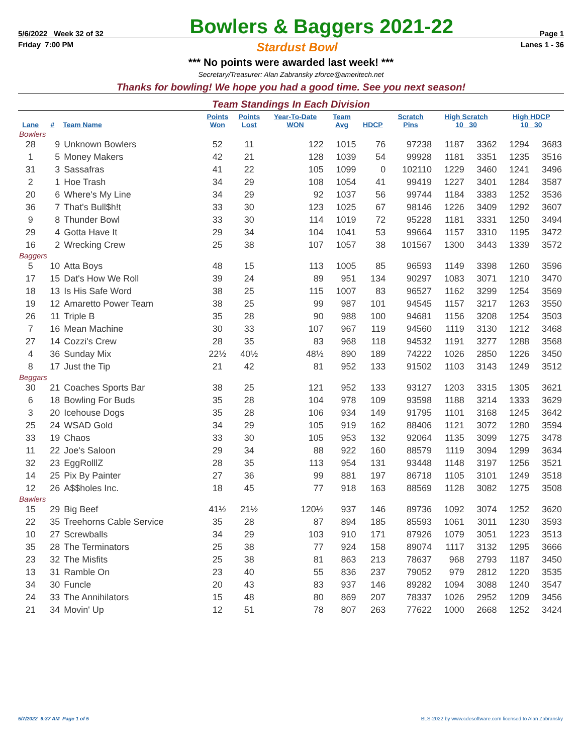5/6/2022 Week 32 of 32 Bowlers & Baggers 2021-22 Page 1
Friday 7:00 PM Stardust Bowl Lanes 1 - 36
*** No points were awarded last week! ***
Secretary/Treasurer: Alan Zabransky zforce@ameritech.net
Thanks for bowling! We hope you had a good time. See you next season!
Team Standings In Each Division
| Lane | # | Team Name | Points Won | Points Lost | Year-To-Date WON | Team Avg | HDCP | Scratch Pins | High Scratch 10 30 | | High HDCP 10 30 | |
| --- | --- | --- | --- | --- | --- | --- | --- | --- | --- | --- | --- | --- |
| Bowlers | | | | | | | | | | | | |
| 28 | 9 | Unknown Bowlers | 52 | 11 | 122 | 1015 | 76 | 97238 | 1187 | 3362 | 1294 | 3683 |
| 1 | 5 | Money Makers | 42 | 21 | 128 | 1039 | 54 | 99928 | 1181 | 3351 | 1235 | 3516 |
| 31 | 3 | Sassafras | 41 | 22 | 105 | 1099 | 0 | 102110 | 1229 | 3460 | 1241 | 3496 |
| 2 | 1 | Hoe Trash | 34 | 29 | 108 | 1054 | 41 | 99419 | 1227 | 3401 | 1284 | 3587 |
| 20 | 6 | Where's My Line | 34 | 29 | 92 | 1037 | 56 | 99744 | 1184 | 3383 | 1252 | 3536 |
| 36 | 7 | That's Bull$h!t | 33 | 30 | 123 | 1025 | 67 | 98146 | 1226 | 3409 | 1292 | 3607 |
| 9 | 8 | Thunder Bowl | 33 | 30 | 114 | 1019 | 72 | 95228 | 1181 | 3331 | 1250 | 3494 |
| 29 | 4 | Gotta Have It | 29 | 34 | 104 | 1041 | 53 | 99664 | 1157 | 3310 | 1195 | 3472 |
| 16 | 2 | Wrecking Crew | 25 | 38 | 107 | 1057 | 38 | 101567 | 1300 | 3443 | 1339 | 3572 |
| Baggers | | | | | | | | | | | | |
| 5 | 10 | Atta Boys | 48 | 15 | 113 | 1005 | 85 | 96593 | 1149 | 3398 | 1260 | 3596 |
| 17 | 15 | Dat's How We Roll | 39 | 24 | 89 | 951 | 134 | 90297 | 1083 | 3071 | 1210 | 3470 |
| 18 | 13 | Is His Safe Word | 38 | 25 | 115 | 1007 | 83 | 96527 | 1162 | 3299 | 1254 | 3569 |
| 19 | 12 | Amaretto Power Team | 38 | 25 | 99 | 987 | 101 | 94545 | 1157 | 3217 | 1263 | 3550 |
| 26 | 11 | Triple B | 35 | 28 | 90 | 988 | 100 | 94681 | 1156 | 3208 | 1254 | 3503 |
| 7 | 16 | Mean Machine | 30 | 33 | 107 | 967 | 119 | 94560 | 1119 | 3130 | 1212 | 3468 |
| 27 | 14 | Cozzi's Crew | 28 | 35 | 83 | 968 | 118 | 94532 | 1191 | 3277 | 1288 | 3568 |
| 4 | 36 | Sunday Mix | 22½ | 40½ | 48½ | 890 | 189 | 74222 | 1026 | 2850 | 1226 | 3450 |
| 8 | 17 | Just the Tip | 21 | 42 | 81 | 952 | 133 | 91502 | 1103 | 3143 | 1249 | 3512 |
| Beggars | | | | | | | | | | | | |
| 30 | 21 | Coaches Sports Bar | 38 | 25 | 121 | 952 | 133 | 93127 | 1203 | 3315 | 1305 | 3621 |
| 6 | 18 | Bowling For Buds | 35 | 28 | 104 | 978 | 109 | 93598 | 1188 | 3214 | 1333 | 3629 |
| 3 | 20 | Icehouse Dogs | 35 | 28 | 106 | 934 | 149 | 91795 | 1101 | 3168 | 1245 | 3642 |
| 25 | 24 | WSAD Gold | 34 | 29 | 105 | 919 | 162 | 88406 | 1121 | 3072 | 1280 | 3594 |
| 33 | 19 | Chaos | 33 | 30 | 105 | 953 | 132 | 92064 | 1135 | 3099 | 1275 | 3478 |
| 11 | 22 | Joe's Saloon | 29 | 34 | 88 | 922 | 160 | 88579 | 1119 | 3094 | 1299 | 3634 |
| 32 | 23 | EggRolllZ | 28 | 35 | 113 | 954 | 131 | 93448 | 1148 | 3197 | 1256 | 3521 |
| 14 | 25 | Pix By Painter | 27 | 36 | 99 | 881 | 197 | 86718 | 1105 | 3101 | 1249 | 3518 |
| 12 | 26 | A$$holes Inc. | 18 | 45 | 77 | 918 | 163 | 88569 | 1128 | 3082 | 1275 | 3508 |
| Bawlers | | | | | | | | | | | | |
| 15 | 29 | Big Beef | 41½ | 21½ | 120½ | 937 | 146 | 89736 | 1092 | 3074 | 1252 | 3620 |
| 22 | 35 | Treehorns Cable Service | 35 | 28 | 87 | 894 | 185 | 85593 | 1061 | 3011 | 1230 | 3593 |
| 10 | 27 | Screwballs | 34 | 29 | 103 | 910 | 171 | 87926 | 1079 | 3051 | 1223 | 3513 |
| 35 | 28 | The Terminators | 25 | 38 | 77 | 924 | 158 | 89074 | 1117 | 3132 | 1295 | 3666 |
| 23 | 32 | The Misfits | 25 | 38 | 81 | 863 | 213 | 78637 | 968 | 2793 | 1187 | 3450 |
| 13 | 31 | Ramble On | 23 | 40 | 55 | 836 | 237 | 79052 | 979 | 2812 | 1220 | 3535 |
| 34 | 30 | Funcle | 20 | 43 | 83 | 937 | 146 | 89282 | 1094 | 3088 | 1240 | 3547 |
| 24 | 33 | The Annihilators | 15 | 48 | 80 | 869 | 207 | 78337 | 1026 | 2952 | 1209 | 3456 |
| 21 | 34 | Movin' Up | 12 | 51 | 78 | 807 | 263 | 77622 | 1000 | 2668 | 1252 | 3424 |
5/7/2022 9:37 AM Page 1 of 5 BLS-2022 by www.cdesoftware.com licensed to Alan Zabransky